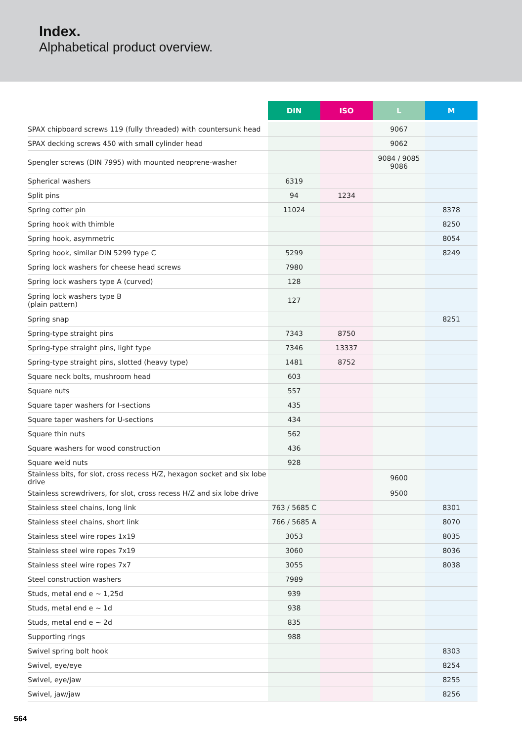Index.
Alphabetical product overview.
| | DIN | ISO | L | M |
| --- | --- | --- | --- | --- |
| SPAX chipboard screws 119 (fully threaded) with countersunk head | | | 9067 | |
| SPAX decking screws 450 with small cylinder head | | | 9062 | |
| Spengler screws (DIN 7995) with mounted neoprene-washer | | | 9084 / 9085 9086 | |
| Spherical washers | 6319 | | | |
| Split pins | 94 | 1234 | | |
| Spring cotter pin | 11024 | | | 8378 |
| Spring hook with thimble | | | | 8250 |
| Spring hook, asymmetric | | | | 8054 |
| Spring hook, similar DIN 5299 type C | 5299 | | | 8249 |
| Spring lock washers for cheese head screws | 7980 | | | |
| Spring lock washers type A (curved) | 128 | | | |
| Spring lock washers type B (plain pattern) | 127 | | | |
| Spring snap | | | | 8251 |
| Spring-type straight pins | 7343 | 8750 | | |
| Spring-type straight pins, light type | 7346 | 13337 | | |
| Spring-type straight pins, slotted (heavy type) | 1481 | 8752 | | |
| Square neck bolts, mushroom head | 603 | | | |
| Square nuts | 557 | | | |
| Square taper washers for I-sections | 435 | | | |
| Square taper washers for U-sections | 434 | | | |
| Square thin nuts | 562 | | | |
| Square washers for wood construction | 436 | | | |
| Square weld nuts | 928 | | | |
| Stainless bits, for slot, cross recess H/Z, hexagon socket and six lobe drive | | | 9600 | |
| Stainless screwdrivers, for slot, cross recess H/Z and six lobe drive | | | 9500 | |
| Stainless steel chains, long link | 763 / 5685 C | | | 8301 |
| Stainless steel chains, short link | 766 / 5685 A | | | 8070 |
| Stainless steel wire ropes 1x19 | 3053 | | | 8035 |
| Stainless steel wire ropes 7x19 | 3060 | | | 8036 |
| Stainless steel wire ropes 7x7 | 3055 | | | 8038 |
| Steel construction washers | 7989 | | | |
| Studs, metal end e ~ 1,25d | 939 | | | |
| Studs, metal end e ~ 1d | 938 | | | |
| Studs, metal end e ~ 2d | 835 | | | |
| Supporting rings | 988 | | | |
| Swivel spring bolt hook | | | | 8303 |
| Swivel, eye/eye | | | | 8254 |
| Swivel, eye/jaw | | | | 8255 |
| Swivel, jaw/jaw | | | | 8256 |
564